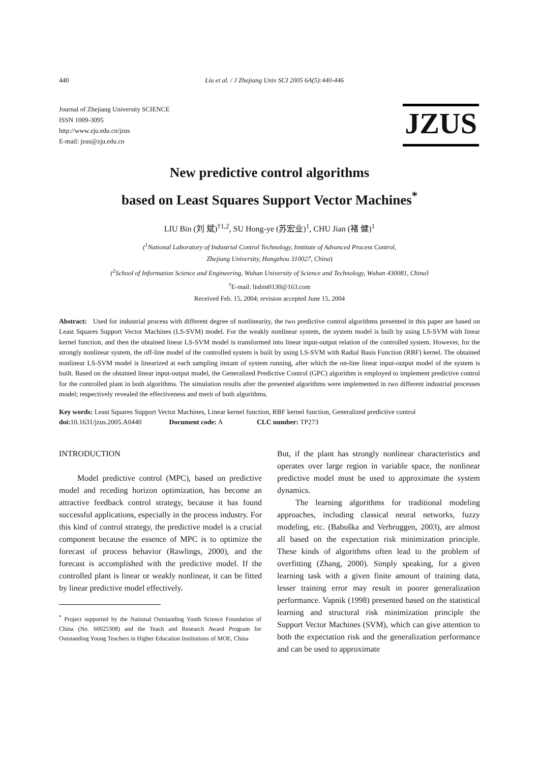440 Liu et al. / J Zhejiang Univ SCI 2005 6A(5):440-446
Journal of Zhejiang University SCIENCE
ISSN 1009-3095
http://www.zju.edu.cn/jzus
E-mail: jzus@zju.edu.cn
JZUS
New predictive control algorithms
based on Least Squares Support Vector Machines<sup>*</sup>
LIU Bin (刘 斌)<sup>†1,2</sup>, SU Hong-ye (苏宏业)<sup>1</sup>, CHU Jian (褚 健)<sup>1</sup>
(<sup>1</sup>National Laboratory of Industrial Control Technology, Institute of Advanced Process Control,
Zhejiang University, Hangzhou 310027, China)
(<sup>2</sup>School of Information Science and Engineering, Wuhan University of Science and Technology, Wuhan 430081, China)
<sup>†</sup> E-mail: liubin0130@163.com
Received Feb. 15, 2004; revision accepted June 15, 2004
Abstract: Used for industrial process with different degree of nonlinearity, the two predictive control algorithms presented in this paper are based on Least Squares Support Vector Machines (LS-SVM) model. For the weakly nonlinear system, the system model is built by using LS-SVM with linear kernel function, and then the obtained linear LS-SVM model is transformed into linear input-output relation of the controlled system. However, for the strongly nonlinear system, the off-line model of the controlled system is built by using LS-SVM with Radial Basis Function (RBF) kernel. The obtained nonlinear LS-SVM model is linearized at each sampling instant of system running, after which the on-line linear input-output model of the system is built. Based on the obtained linear input-output model, the Generalized Predictive Control (GPC) algorithm is employed to implement predictive control for the controlled plant in both algorithms. The simulation results after the presented algorithms were implemented in two different industrial processes model; respectively revealed the effectiveness and merit of both algorithms.
Key words: Least Squares Support Vector Machines, Linear kernel function, RBF kernel function, Generalized predictive control
doi: 10.1631/jzus.2005.A0440 Document code: A CLC number: TP273
INTRODUCTION
Model predictive control (MPC), based on predictive model and receding horizon optimization, has become an attractive feedback control strategy, because it has found successful applications, especially in the process industry. For this kind of control strategy, the predictive model is a crucial component because the essence of MPC is to optimize the forecast of process behavior (Rawlings, 2000), and the forecast is accomplished with the predictive model. If the controlled plant is linear or weakly nonlinear, it can be fitted by linear predictive model effectively.
<sup>*</sup> Project supported by the National Outstanding Youth Science Foundation of China (No. 60025308) and the Teach and Research Award Program for Outstanding Young Teachers in Higher Education Institutions of MOE, China
But, if the plant has strongly nonlinear characteristics and operates over large region in variable space, the nonlinear predictive model must be used to approximate the system dynamics.
The learning algorithms for traditional modeling approaches, including classical neural networks, fuzzy modeling, etc. (Babuška and Verbruggen, 2003), are almost all based on the expectation risk minimization principle. These kinds of algorithms often lead to the problem of overfitting (Zhang, 2000). Simply speaking, for a given learning task with a given finite amount of training data, lesser training error may result in poorer generalization performance. Vapnik (1998) presented based on the statistical learning and structural risk minimization principle the Support Vector Machines (SVM), which can give attention to both the expectation risk and the generalization performance and can be used to approximate